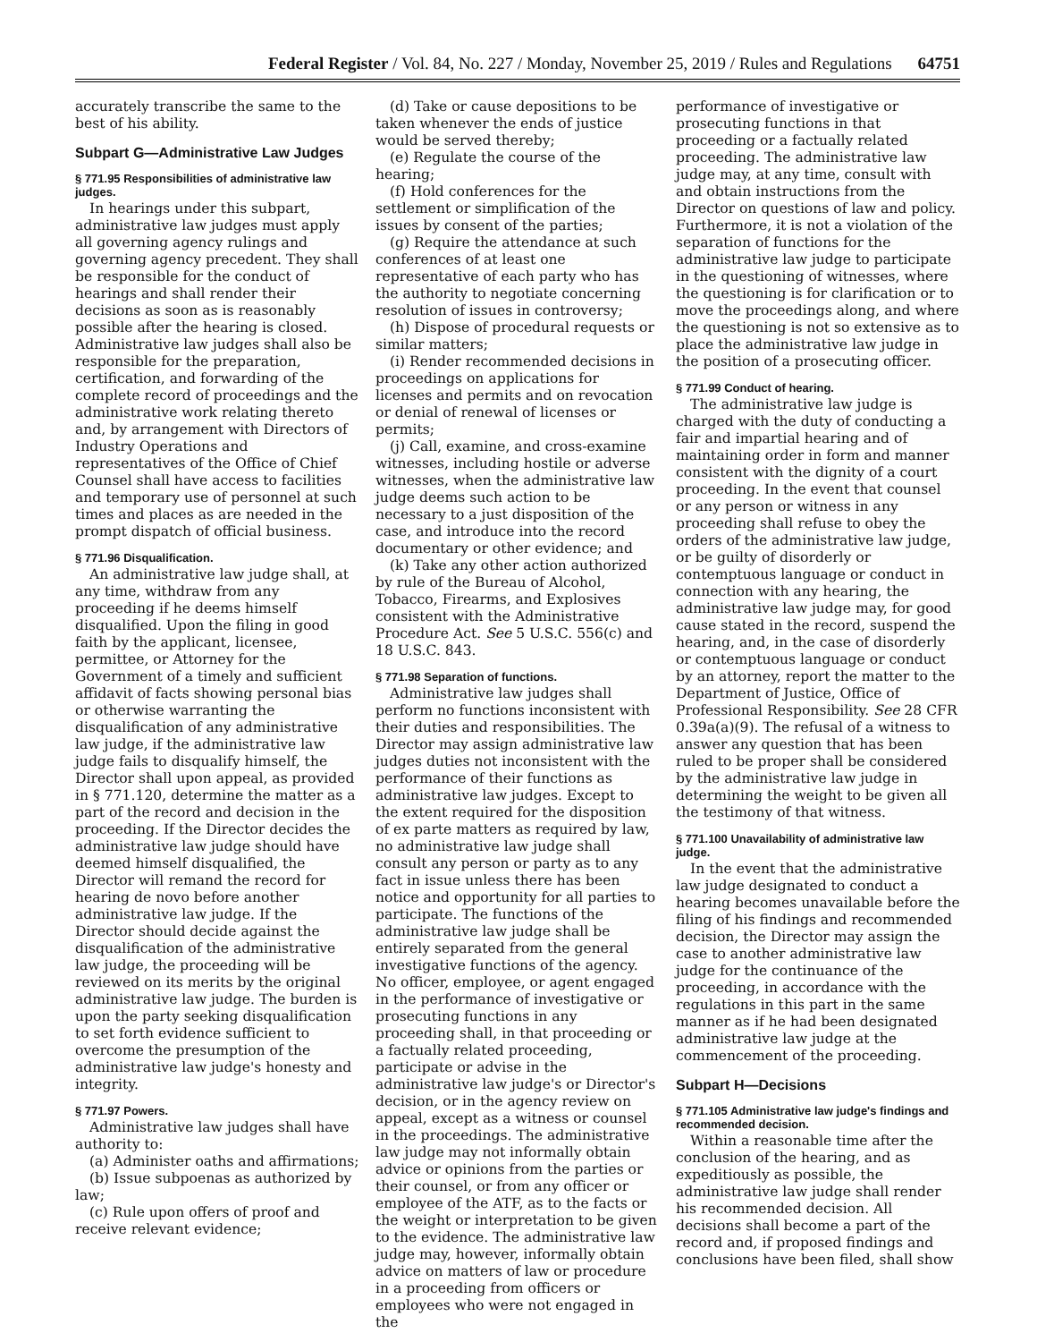Federal Register / Vol. 84, No. 227 / Monday, November 25, 2019 / Rules and Regulations 64751
accurately transcribe the same to the best of his ability.
Subpart G—Administrative Law Judges
§ 771.95 Responsibilities of administrative law judges.
In hearings under this subpart, administrative law judges must apply all governing agency rulings and governing agency precedent. They shall be responsible for the conduct of hearings and shall render their decisions as soon as is reasonably possible after the hearing is closed. Administrative law judges shall also be responsible for the preparation, certification, and forwarding of the complete record of proceedings and the administrative work relating thereto and, by arrangement with Directors of Industry Operations and representatives of the Office of Chief Counsel shall have access to facilities and temporary use of personnel at such times and places as are needed in the prompt dispatch of official business.
§ 771.96 Disqualification.
An administrative law judge shall, at any time, withdraw from any proceeding if he deems himself disqualified. Upon the filing in good faith by the applicant, licensee, permittee, or Attorney for the Government of a timely and sufficient affidavit of facts showing personal bias or otherwise warranting the disqualification of any administrative law judge, if the administrative law judge fails to disqualify himself, the Director shall upon appeal, as provided in § 771.120, determine the matter as a part of the record and decision in the proceeding. If the Director decides the administrative law judge should have deemed himself disqualified, the Director will remand the record for hearing de novo before another administrative law judge. If the Director should decide against the disqualification of the administrative law judge, the proceeding will be reviewed on its merits by the original administrative law judge. The burden is upon the party seeking disqualification to set forth evidence sufficient to overcome the presumption of the administrative law judge's honesty and integrity.
§ 771.97 Powers.
Administrative law judges shall have authority to:
(a) Administer oaths and affirmations;
(b) Issue subpoenas as authorized by law;
(c) Rule upon offers of proof and receive relevant evidence;
(d) Take or cause depositions to be taken whenever the ends of justice would be served thereby;
(e) Regulate the course of the hearing;
(f) Hold conferences for the settlement or simplification of the issues by consent of the parties;
(g) Require the attendance at such conferences of at least one representative of each party who has the authority to negotiate concerning resolution of issues in controversy;
(h) Dispose of procedural requests or similar matters;
(i) Render recommended decisions in proceedings on applications for licenses and permits and on revocation or denial of renewal of licenses or permits;
(j) Call, examine, and cross-examine witnesses, including hostile or adverse witnesses, when the administrative law judge deems such action to be necessary to a just disposition of the case, and introduce into the record documentary or other evidence; and
(k) Take any other action authorized by rule of the Bureau of Alcohol, Tobacco, Firearms, and Explosives consistent with the Administrative Procedure Act. See 5 U.S.C. 556(c) and 18 U.S.C. 843.
§ 771.98 Separation of functions.
Administrative law judges shall perform no functions inconsistent with their duties and responsibilities. The Director may assign administrative law judges duties not inconsistent with the performance of their functions as administrative law judges. Except to the extent required for the disposition of ex parte matters as required by law, no administrative law judge shall consult any person or party as to any fact in issue unless there has been notice and opportunity for all parties to participate. The functions of the administrative law judge shall be entirely separated from the general investigative functions of the agency. No officer, employee, or agent engaged in the performance of investigative or prosecuting functions in any proceeding shall, in that proceeding or a factually related proceeding, participate or advise in the administrative law judge's or Director's decision, or in the agency review on appeal, except as a witness or counsel in the proceedings. The administrative law judge may not informally obtain advice or opinions from the parties or their counsel, or from any officer or employee of the ATF, as to the facts or the weight or interpretation to be given to the evidence. The administrative law judge may, however, informally obtain advice on matters of law or procedure in a proceeding from officers or employees who were not engaged in the
performance of investigative or prosecuting functions in that proceeding or a factually related proceeding. The administrative law judge may, at any time, consult with and obtain instructions from the Director on questions of law and policy. Furthermore, it is not a violation of the separation of functions for the administrative law judge to participate in the questioning of witnesses, where the questioning is for clarification or to move the proceedings along, and where the questioning is not so extensive as to place the administrative law judge in the position of a prosecuting officer.
§ 771.99 Conduct of hearing.
The administrative law judge is charged with the duty of conducting a fair and impartial hearing and of maintaining order in form and manner consistent with the dignity of a court proceeding. In the event that counsel or any person or witness in any proceeding shall refuse to obey the orders of the administrative law judge, or be guilty of disorderly or contemptuous language or conduct in connection with any hearing, the administrative law judge may, for good cause stated in the record, suspend the hearing, and, in the case of disorderly or contemptuous language or conduct by an attorney, report the matter to the Department of Justice, Office of Professional Responsibility. See 28 CFR 0.39a(a)(9). The refusal of a witness to answer any question that has been ruled to be proper shall be considered by the administrative law judge in determining the weight to be given all the testimony of that witness.
§ 771.100 Unavailability of administrative law judge.
In the event that the administrative law judge designated to conduct a hearing becomes unavailable before the filing of his findings and recommended decision, the Director may assign the case to another administrative law judge for the continuance of the proceeding, in accordance with the regulations in this part in the same manner as if he had been designated administrative law judge at the commencement of the proceeding.
Subpart H—Decisions
§ 771.105 Administrative law judge's findings and recommended decision.
Within a reasonable time after the conclusion of the hearing, and as expeditiously as possible, the administrative law judge shall render his recommended decision. All decisions shall become a part of the record and, if proposed findings and conclusions have been filed, shall show